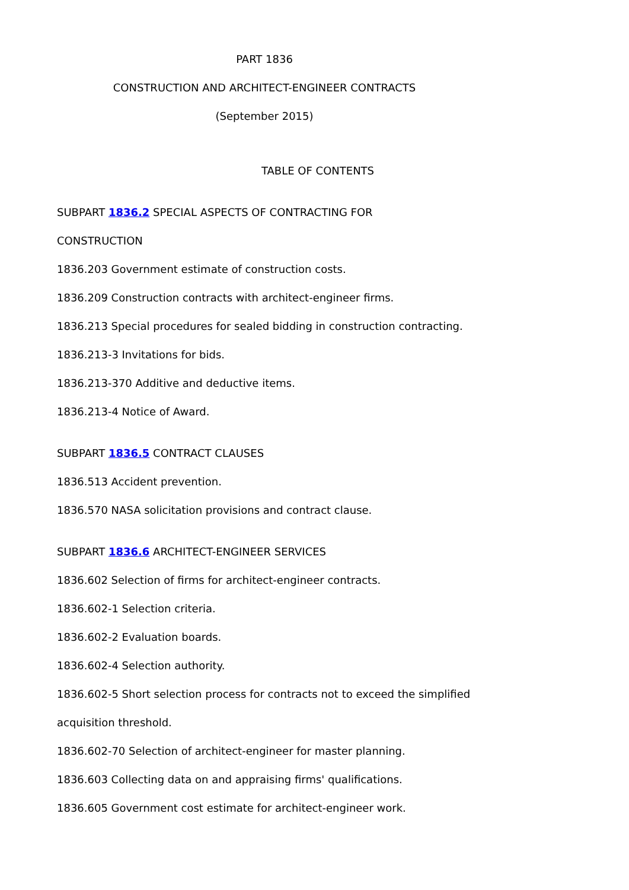PART 1836
CONSTRUCTION AND ARCHITECT-ENGINEER CONTRACTS
(September 2015)
TABLE OF CONTENTS
SUBPART 1836.2 SPECIAL ASPECTS OF CONTRACTING FOR
CONSTRUCTION
1836.203 Government estimate of construction costs.
1836.209 Construction contracts with architect-engineer firms.
1836.213 Special procedures for sealed bidding in construction contracting.
1836.213-3 Invitations for bids.
1836.213-370 Additive and deductive items.
1836.213-4 Notice of Award.
SUBPART 1836.5 CONTRACT CLAUSES
1836.513 Accident prevention.
1836.570 NASA solicitation provisions and contract clause.
SUBPART 1836.6 ARCHITECT-ENGINEER SERVICES
1836.602 Selection of firms for architect-engineer contracts.
1836.602-1 Selection criteria.
1836.602-2 Evaluation boards.
1836.602-4 Selection authority.
1836.602-5 Short selection process for contracts not to exceed the simplified
acquisition threshold.
1836.602-70 Selection of architect-engineer for master planning.
1836.603 Collecting data on and appraising firms' qualifications.
1836.605 Government cost estimate for architect-engineer work.